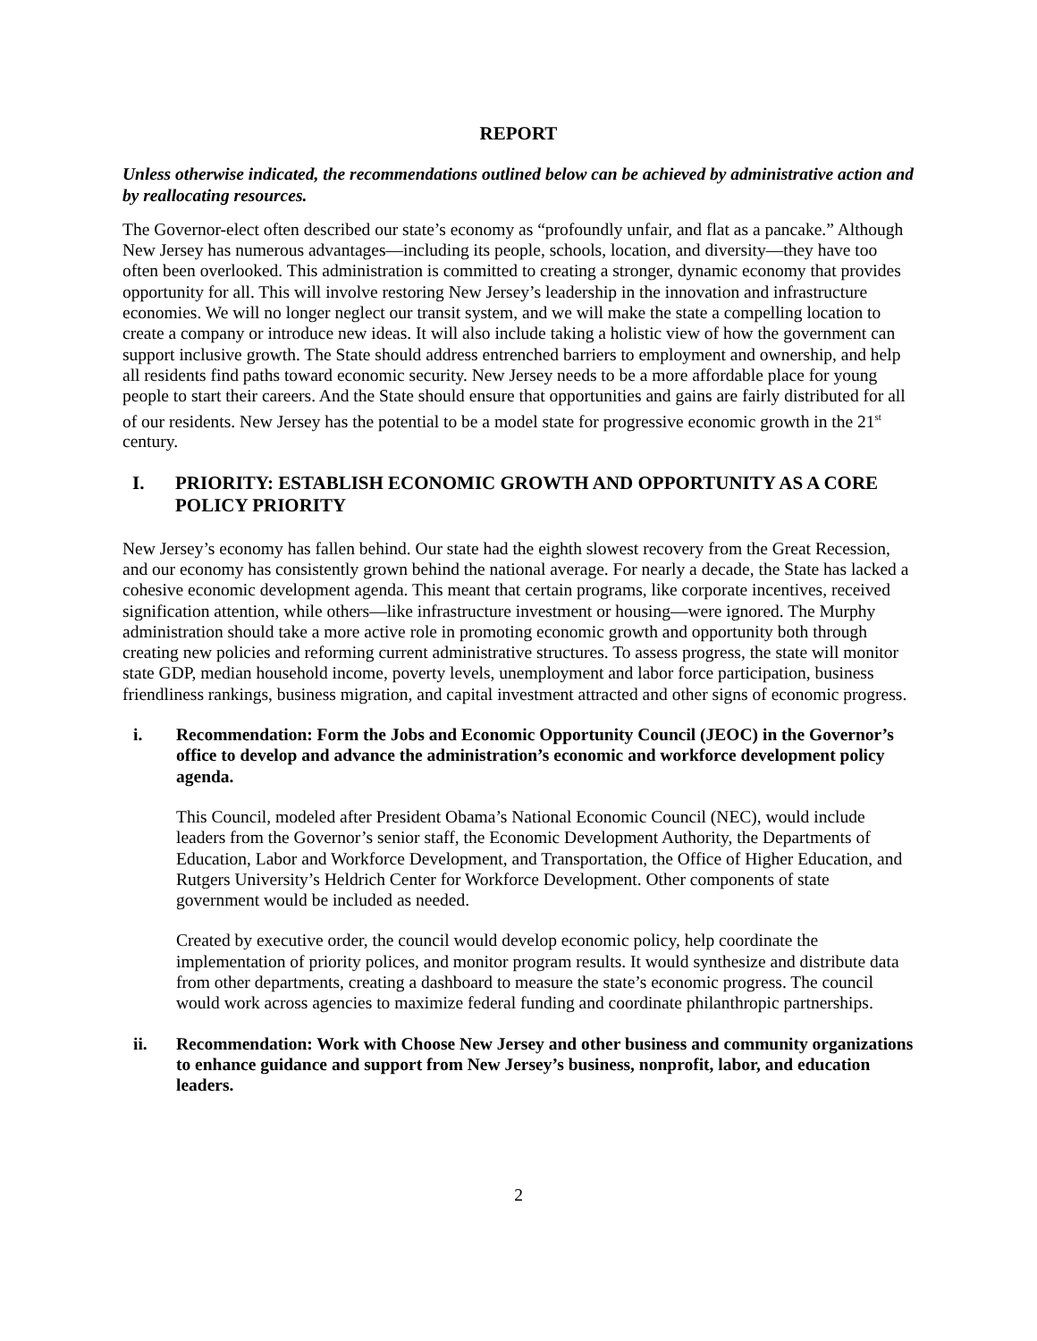REPORT
Unless otherwise indicated, the recommendations outlined below can be achieved by administrative action and by reallocating resources.
The Governor-elect often described our state’s economy as “profoundly unfair, and flat as a pancake.” Although New Jersey has numerous advantages—including its people, schools, location, and diversity—they have too often been overlooked. This administration is committed to creating a stronger, dynamic economy that provides opportunity for all. This will involve restoring New Jersey’s leadership in the innovation and infrastructure economies. We will no longer neglect our transit system, and we will make the state a compelling location to create a company or introduce new ideas. It will also include taking a holistic view of how the government can support inclusive growth. The State should address entrenched barriers to employment and ownership, and help all residents find paths toward economic security. New Jersey needs to be a more affordable place for young people to start their careers. And the State should ensure that opportunities and gains are fairly distributed for all of our residents. New Jersey has the potential to be a model state for progressive economic growth in the 21<sup>st</sup> century.
I. PRIORITY: ESTABLISH ECONOMIC GROWTH AND OPPORTUNITY AS A CORE POLICY PRIORITY
New Jersey’s economy has fallen behind. Our state had the eighth slowest recovery from the Great Recession, and our economy has consistently grown behind the national average. For nearly a decade, the State has lacked a cohesive economic development agenda. This meant that certain programs, like corporate incentives, received signification attention, while others—like infrastructure investment or housing—were ignored. The Murphy administration should take a more active role in promoting economic growth and opportunity both through creating new policies and reforming current administrative structures. To assess progress, the state will monitor state GDP, median household income, poverty levels, unemployment and labor force participation, business friendliness rankings, business migration, and capital investment attracted and other signs of economic progress.
i. Recommendation: Form the Jobs and Economic Opportunity Council (JEOC) in the Governor’s office to develop and advance the administration’s economic and workforce development policy agenda.
This Council, modeled after President Obama’s National Economic Council (NEC), would include leaders from the Governor’s senior staff, the Economic Development Authority, the Departments of Education, Labor and Workforce Development, and Transportation, the Office of Higher Education, and Rutgers University’s Heldrich Center for Workforce Development. Other components of state government would be included as needed.
Created by executive order, the council would develop economic policy, help coordinate the implementation of priority polices, and monitor program results. It would synthesize and distribute data from other departments, creating a dashboard to measure the state’s economic progress. The council would work across agencies to maximize federal funding and coordinate philanthropic partnerships.
ii. Recommendation: Work with Choose New Jersey and other business and community organizations to enhance guidance and support from New Jersey’s business, nonprofit, labor, and education leaders.
2